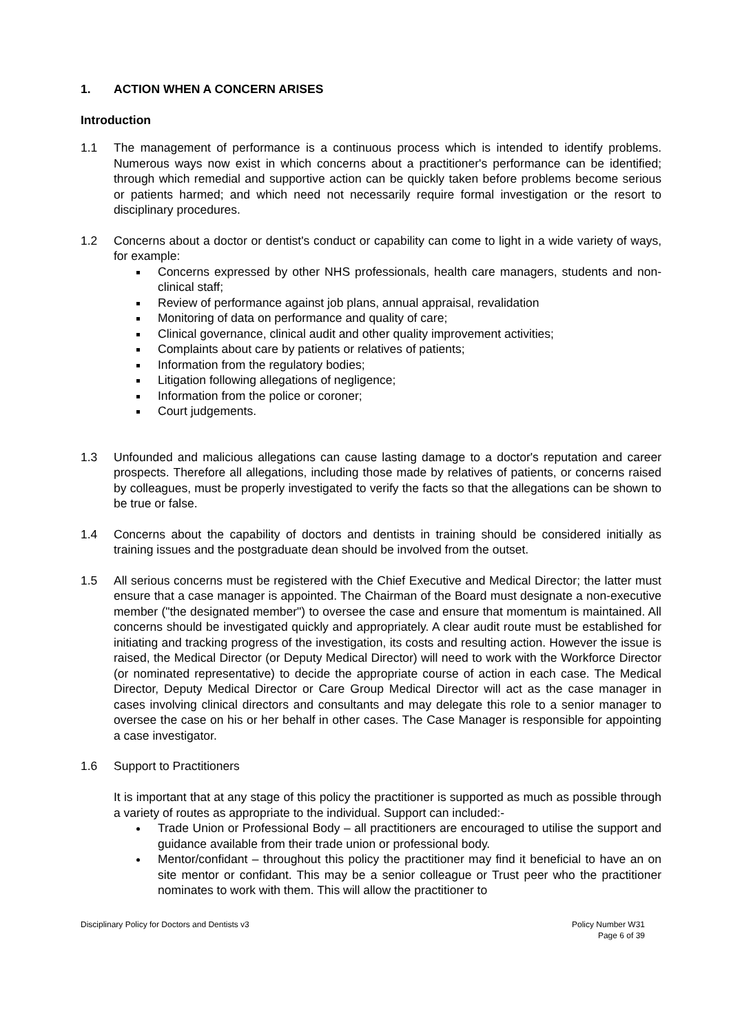1. ACTION WHEN A CONCERN ARISES
Introduction
1.1 The management of performance is a continuous process which is intended to identify problems. Numerous ways now exist in which concerns about a practitioner's performance can be identified; through which remedial and supportive action can be quickly taken before problems become serious or patients harmed; and which need not necessarily require formal investigation or the resort to disciplinary procedures.
1.2 Concerns about a doctor or dentist's conduct or capability can come to light in a wide variety of ways, for example:
Concerns expressed by other NHS professionals, health care managers, students and non-clinical staff;
Review of performance against job plans, annual appraisal, revalidation
Monitoring of data on performance and quality of care;
Clinical governance, clinical audit and other quality improvement activities;
Complaints about care by patients or relatives of patients;
Information from the regulatory bodies;
Litigation following allegations of negligence;
Information from the police or coroner;
Court judgements.
1.3 Unfounded and malicious allegations can cause lasting damage to a doctor's reputation and career prospects. Therefore all allegations, including those made by relatives of patients, or concerns raised by colleagues, must be properly investigated to verify the facts so that the allegations can be shown to be true or false.
1.4 Concerns about the capability of doctors and dentists in training should be considered initially as training issues and the postgraduate dean should be involved from the outset.
1.5 All serious concerns must be registered with the Chief Executive and Medical Director; the latter must ensure that a case manager is appointed. The Chairman of the Board must designate a non-executive member ("the designated member") to oversee the case and ensure that momentum is maintained. All concerns should be investigated quickly and appropriately. A clear audit route must be established for initiating and tracking progress of the investigation, its costs and resulting action. However the issue is raised, the Medical Director (or Deputy Medical Director) will need to work with the Workforce Director (or nominated representative) to decide the appropriate course of action in each case. The Medical Director, Deputy Medical Director or Care Group Medical Director will act as the case manager in cases involving clinical directors and consultants and may delegate this role to a senior manager to oversee the case on his or her behalf in other cases. The Case Manager is responsible for appointing a case investigator.
1.6 Support to Practitioners
It is important that at any stage of this policy the practitioner is supported as much as possible through a variety of routes as appropriate to the individual. Support can included:-
Trade Union or Professional Body – all practitioners are encouraged to utilise the support and guidance available from their trade union or professional body.
Mentor/confidant – throughout this policy the practitioner may find it beneficial to have an on site mentor or confidant. This may be a senior colleague or Trust peer who the practitioner nominates to work with them. This will allow the practitioner to
Disciplinary Policy for Doctors and Dentists v3
Policy Number W31
Page 6 of 39